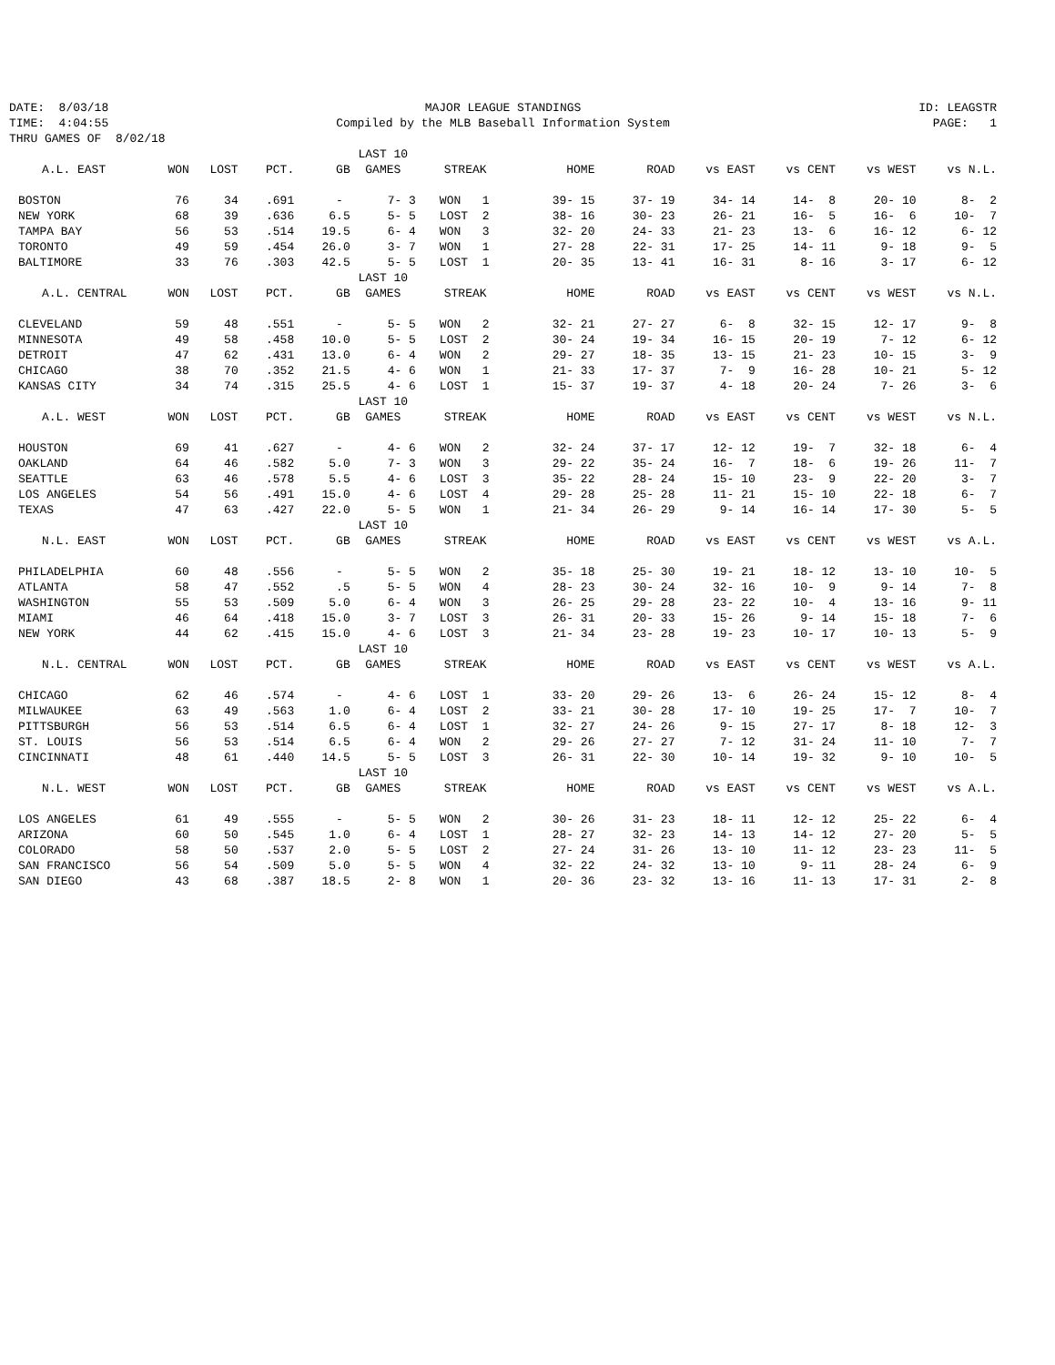DATE: 8/03/18
MAJOR LEAGUE STANDINGS
ID: LEAGSTR
TIME: 4:04:55
Compiled by the MLB Baseball Information System
PAGE: 1
THRU GAMES OF 8/02/18
| | | | | | LAST 10 | | | | | | | |
| A.L. EAST | WON | LOST | PCT. | GB | GAMES | STREAK | HOME | ROAD | vs EAST | vs CENT | vs WEST | vs N.L. |
| BOSTON | 76 | 34 | .691 | - | 7- 3 | WON 1 | 39- 15 | 37- 19 | 34- 14 | 14- 8 | 20- 10 | 8- 2 |
| NEW YORK | 68 | 39 | .636 | 6.5 | 5- 5 | LOST 2 | 38- 16 | 30- 23 | 26- 21 | 16- 5 | 16- 6 | 10- 7 |
| TAMPA BAY | 56 | 53 | .514 | 19.5 | 6- 4 | WON 3 | 32- 20 | 24- 33 | 21- 23 | 13- 6 | 16- 12 | 6- 12 |
| TORONTO | 49 | 59 | .454 | 26.0 | 3- 7 | WON 1 | 27- 28 | 22- 31 | 17- 25 | 14- 11 | 9- 18 | 9- 5 |
| BALTIMORE | 33 | 76 | .303 | 42.5 | 5- 5 | LOST 1 | 20- 35 | 13- 41 | 16- 31 | 8- 16 | 3- 17 | 6- 12 |
| | | | | | LAST 10 | | | | | | | |
| A.L. CENTRAL | WON | LOST | PCT. | GB | GAMES | STREAK | HOME | ROAD | vs EAST | vs CENT | vs WEST | vs N.L. |
| CLEVELAND | 59 | 48 | .551 | - | 5- 5 | WON 2 | 32- 21 | 27- 27 | 6- 8 | 32- 15 | 12- 17 | 9- 8 |
| MINNESOTA | 49 | 58 | .458 | 10.0 | 5- 5 | LOST 2 | 30- 24 | 19- 34 | 16- 15 | 20- 19 | 7- 12 | 6- 12 |
| DETROIT | 47 | 62 | .431 | 13.0 | 6- 4 | WON 2 | 29- 27 | 18- 35 | 13- 15 | 21- 23 | 10- 15 | 3- 9 |
| CHICAGO | 38 | 70 | .352 | 21.5 | 4- 6 | WON 1 | 21- 33 | 17- 37 | 7- 9 | 16- 28 | 10- 21 | 5- 12 |
| KANSAS CITY | 34 | 74 | .315 | 25.5 | 4- 6 | LOST 1 | 15- 37 | 19- 37 | 4- 18 | 20- 24 | 7- 26 | 3- 6 |
| | | | | | LAST 10 | | | | | | | |
| A.L. WEST | WON | LOST | PCT. | GB | GAMES | STREAK | HOME | ROAD | vs EAST | vs CENT | vs WEST | vs N.L. |
| HOUSTON | 69 | 41 | .627 | - | 4- 6 | WON 2 | 32- 24 | 37- 17 | 12- 12 | 19- 7 | 32- 18 | 6- 4 |
| OAKLAND | 64 | 46 | .582 | 5.0 | 7- 3 | WON 3 | 29- 22 | 35- 24 | 16- 7 | 18- 6 | 19- 26 | 11- 7 |
| SEATTLE | 63 | 46 | .578 | 5.5 | 4- 6 | LOST 3 | 35- 22 | 28- 24 | 15- 10 | 23- 9 | 22- 20 | 3- 7 |
| LOS ANGELES | 54 | 56 | .491 | 15.0 | 4- 6 | LOST 4 | 29- 28 | 25- 28 | 11- 21 | 15- 10 | 22- 18 | 6- 7 |
| TEXAS | 47 | 63 | .427 | 22.0 | 5- 5 | WON 1 | 21- 34 | 26- 29 | 9- 14 | 16- 14 | 17- 30 | 5- 5 |
| | | | | | LAST 10 | | | | | | | |
| N.L. EAST | WON | LOST | PCT. | GB | GAMES | STREAK | HOME | ROAD | vs EAST | vs CENT | vs WEST | vs A.L. |
| PHILADELPHIA | 60 | 48 | .556 | - | 5- 5 | WON 2 | 35- 18 | 25- 30 | 19- 21 | 18- 12 | 13- 10 | 10- 5 |
| ATLANTA | 58 | 47 | .552 | .5 | 5- 5 | WON 4 | 28- 23 | 30- 24 | 32- 16 | 10- 9 | 9- 14 | 7- 8 |
| WASHINGTON | 55 | 53 | .509 | 5.0 | 6- 4 | WON 3 | 26- 25 | 29- 28 | 23- 22 | 10- 4 | 13- 16 | 9- 11 |
| MIAMI | 46 | 64 | .418 | 15.0 | 3- 7 | LOST 3 | 26- 31 | 20- 33 | 15- 26 | 9- 14 | 15- 18 | 7- 6 |
| NEW YORK | 44 | 62 | .415 | 15.0 | 4- 6 | LOST 3 | 21- 34 | 23- 28 | 19- 23 | 10- 17 | 10- 13 | 5- 9 |
| | | | | | LAST 10 | | | | | | | |
| N.L. CENTRAL | WON | LOST | PCT. | GB | GAMES | STREAK | HOME | ROAD | vs EAST | vs CENT | vs WEST | vs A.L. |
| CHICAGO | 62 | 46 | .574 | - | 4- 6 | LOST 1 | 33- 20 | 29- 26 | 13- 6 | 26- 24 | 15- 12 | 8- 4 |
| MILWAUKEE | 63 | 49 | .563 | 1.0 | 6- 4 | LOST 2 | 33- 21 | 30- 28 | 17- 10 | 19- 25 | 17- 7 | 10- 7 |
| PITTSBURGH | 56 | 53 | .514 | 6.5 | 6- 4 | LOST 1 | 32- 27 | 24- 26 | 9- 15 | 27- 17 | 8- 18 | 12- 3 |
| ST. LOUIS | 56 | 53 | .514 | 6.5 | 6- 4 | WON 2 | 29- 26 | 27- 27 | 7- 12 | 31- 24 | 11- 10 | 7- 7 |
| CINCINNATI | 48 | 61 | .440 | 14.5 | 5- 5 | LOST 3 | 26- 31 | 22- 30 | 10- 14 | 19- 32 | 9- 10 | 10- 5 |
| | | | | | LAST 10 | | | | | | | |
| N.L. WEST | WON | LOST | PCT. | GB | GAMES | STREAK | HOME | ROAD | vs EAST | vs CENT | vs WEST | vs A.L. |
| LOS ANGELES | 61 | 49 | .555 | - | 5- 5 | WON 2 | 30- 26 | 31- 23 | 18- 11 | 12- 12 | 25- 22 | 6- 4 |
| ARIZONA | 60 | 50 | .545 | 1.0 | 6- 4 | LOST 1 | 28- 27 | 32- 23 | 14- 13 | 14- 12 | 27- 20 | 5- 5 |
| COLORADO | 58 | 50 | .537 | 2.0 | 5- 5 | LOST 2 | 27- 24 | 31- 26 | 13- 10 | 11- 12 | 23- 23 | 11- 5 |
| SAN FRANCISCO | 56 | 54 | .509 | 5.0 | 5- 5 | WON 4 | 32- 22 | 24- 32 | 13- 10 | 9- 11 | 28- 24 | 6- 9 |
| SAN DIEGO | 43 | 68 | .387 | 18.5 | 2- 8 | WON 1 | 20- 36 | 23- 32 | 13- 16 | 11- 13 | 17- 31 | 2- 8 |